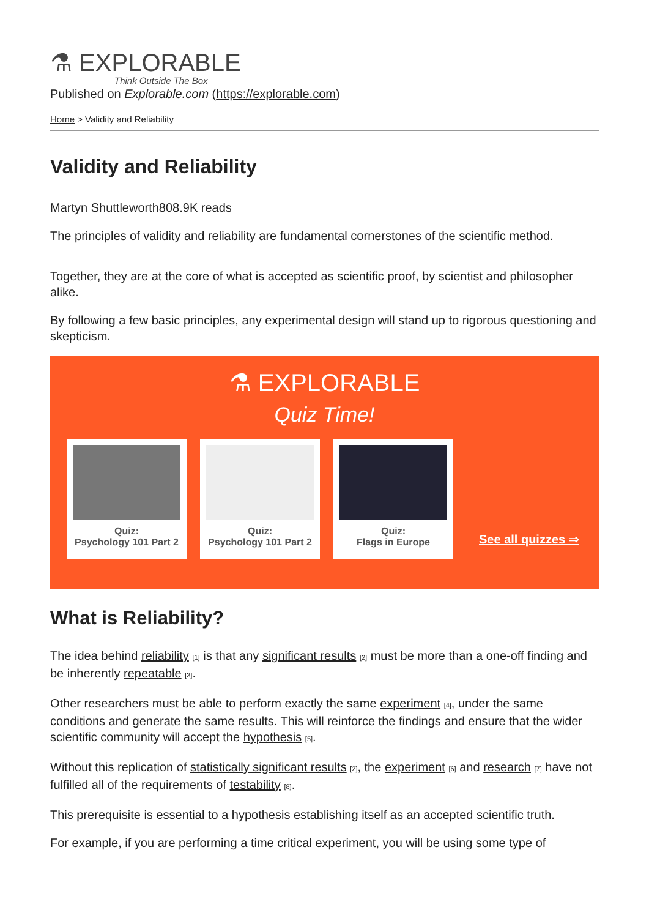⚗ EXPLORABLE
Think Outside The Box
Published on Explorable.com (https://explorable.com)
Home > Validity and Reliability
Validity and Reliability
Martyn Shuttleworth808.9K reads
The principles of validity and reliability are fundamental cornerstones of the scientific method.
Together, they are at the core of what is accepted as scientific proof, by scientist and philosopher alike.
By following a few basic principles, any experimental design will stand up to rigorous questioning and skepticism.
⚗ EXPLORABLE
Quiz Time!
Quiz:
Psychology 101 Part 2
Quiz:
Psychology 101 Part 2
Quiz:
Flags in Europe
See all quizzes ⇒
What is Reliability?
The idea behind reliability <sup>[1]</sup> is that any significant results <sup>[2]</sup> must be more than a one-off finding and be inherently repeatable <sup>[3]</sup>.
Other researchers must be able to perform exactly the same experiment <sup>[4]</sup>, under the same conditions and generate the same results. This will reinforce the findings and ensure that the wider scientific community will accept the hypothesis <sup>[5]</sup>.
Without this replication of statistically significant results <sup>[2]</sup>, the experiment <sup>[6]</sup> and research <sup>[7]</sup> have not fulfilled all of the requirements of testability <sup>[8]</sup>.
This prerequisite is essential to a hypothesis establishing itself as an accepted scientific truth.
For example, if you are performing a time critical experiment, you will be using some type of